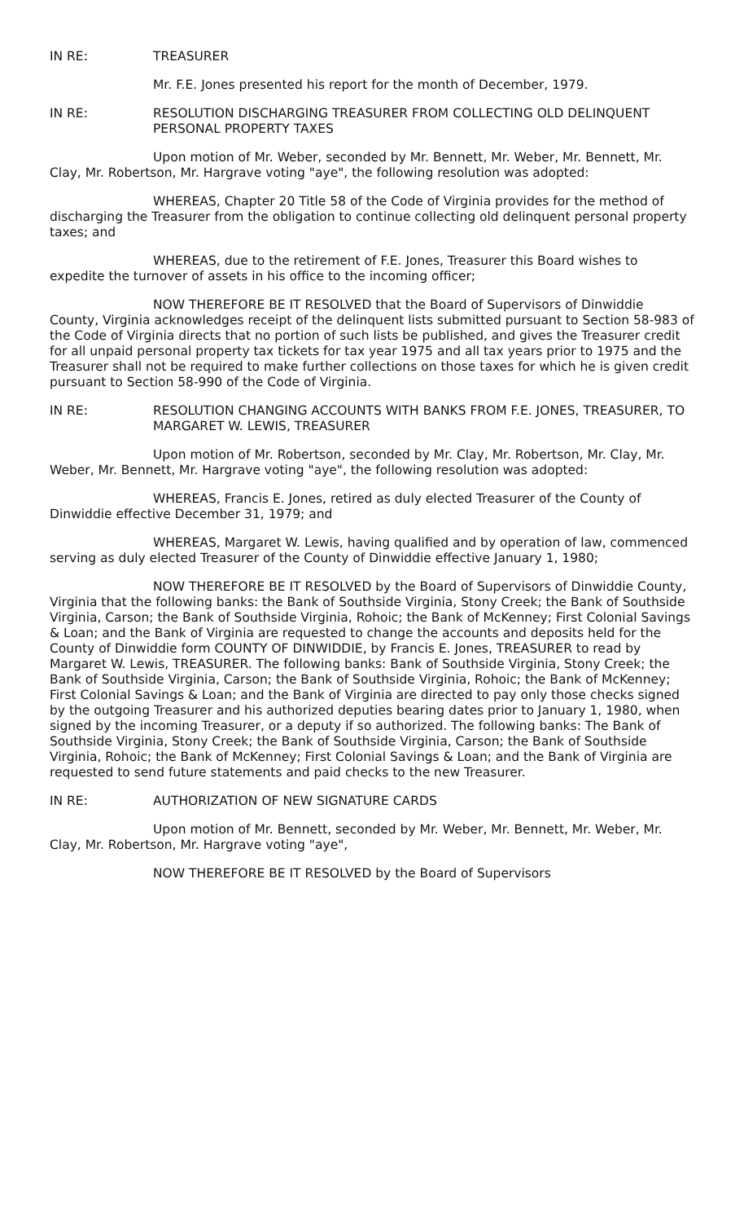IN RE: TREASURER
Mr. F.E. Jones presented his report for the month of December, 1979.
IN RE: RESOLUTION DISCHARGING TREASURER FROM COLLECTING OLD DELINQUENT PERSONAL PROPERTY TAXES
Upon motion of Mr. Weber, seconded by Mr. Bennett, Mr. Weber, Mr. Bennett, Mr. Clay, Mr. Robertson, Mr. Hargrave voting "aye", the following resolution was adopted:
WHEREAS, Chapter 20 Title 58 of the Code of Virginia provides for the method of discharging the Treasurer from the obligation to continue collecting old delinquent personal property taxes; and
WHEREAS, due to the retirement of F.E. Jones, Treasurer this Board wishes to expedite the turnover of assets in his office to the incoming officer;
NOW THEREFORE BE IT RESOLVED that the Board of Supervisors of Dinwiddie County, Virginia acknowledges receipt of the delinquent lists submitted pursuant to Section 58-983 of the Code of Virginia directs that no portion of such lists be published, and gives the Treasurer credit for all unpaid personal property tax tickets for tax year 1975 and all tax years prior to 1975 and the Treasurer shall not be required to make further collections on those taxes for which he is given credit pursuant to Section 58-990 of the Code of Virginia.
IN RE: RESOLUTION CHANGING ACCOUNTS WITH BANKS FROM F.E. JONES, TREASURER, TO MARGARET W. LEWIS, TREASURER
Upon motion of Mr. Robertson, seconded by Mr. Clay, Mr. Robertson, Mr. Clay, Mr. Weber, Mr. Bennett, Mr. Hargrave voting "aye", the following resolution was adopted:
WHEREAS, Francis E. Jones, retired as duly elected Treasurer of the County of Dinwiddie effective December 31, 1979; and
WHEREAS, Margaret W. Lewis, having qualified and by operation of law, commenced serving as duly elected Treasurer of the County of Dinwiddie effective January 1, 1980;
NOW THEREFORE BE IT RESOLVED by the Board of Supervisors of Dinwiddie County, Virginia that the following banks: the Bank of Southside Virginia, Stony Creek; the Bank of Southside Virginia, Carson; the Bank of Southside Virginia, Rohoic; the Bank of McKenney; First Colonial Savings & Loan; and the Bank of Virginia are requested to change the accounts and deposits held for the County of Dinwiddie form COUNTY OF DINWIDDIE, by Francis E. Jones, TREASURER to read by Margaret W. Lewis, TREASURER. The following banks: Bank of Southside Virginia, Stony Creek; the Bank of Southside Virginia, Carson; the Bank of Southside Virginia, Rohoic; the Bank of McKenney; First Colonial Savings & Loan; and the Bank of Virginia are directed to pay only those checks signed by the outgoing Treasurer and his authorized deputies bearing dates prior to January 1, 1980, when signed by the incoming Treasurer, or a deputy if so authorized. The following banks: The Bank of Southside Virginia, Stony Creek; the Bank of Southside Virginia, Carson; the Bank of Southside Virginia, Rohoic; the Bank of McKenney; First Colonial Savings & Loan; and the Bank of Virginia are requested to send future statements and paid checks to the new Treasurer.
IN RE: AUTHORIZATION OF NEW SIGNATURE CARDS
Upon motion of Mr. Bennett, seconded by Mr. Weber, Mr. Bennett, Mr. Weber, Mr. Clay, Mr. Robertson, Mr. Hargrave voting "aye",
NOW THEREFORE BE IT RESOLVED by the Board of Supervisors